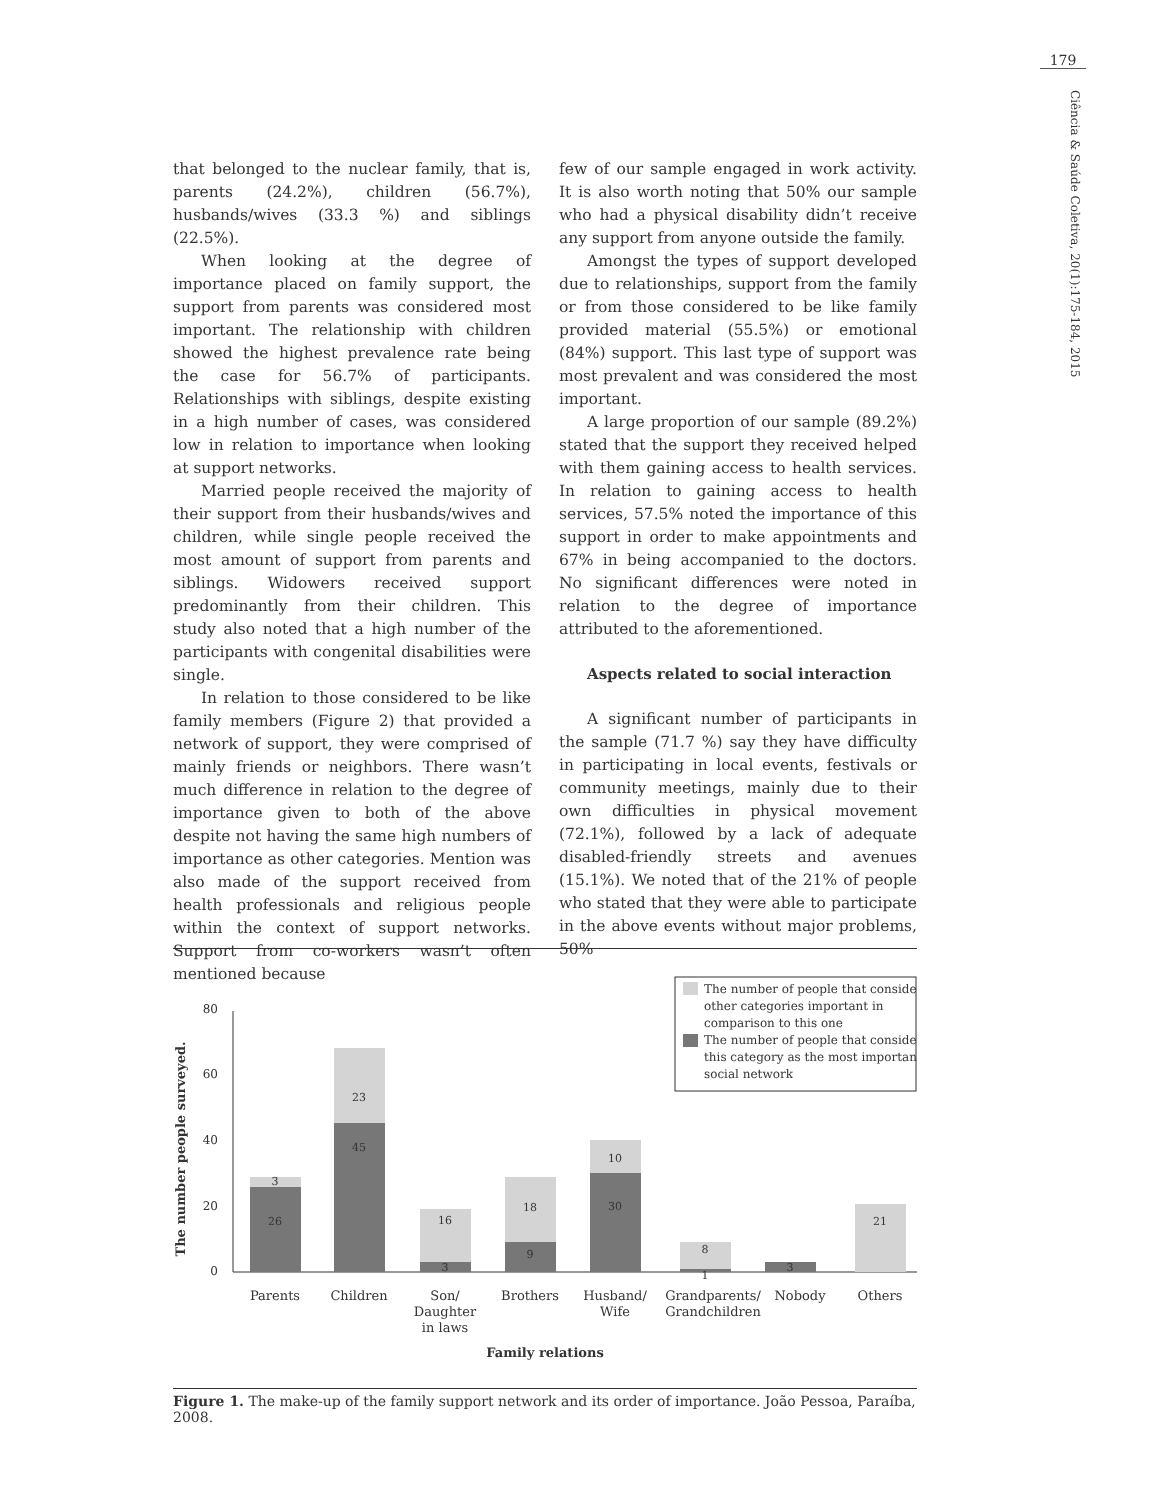179
Ciência & Saúde Coletiva, 20(1):175-184, 2015
that belonged to the nuclear family, that is, parents (24.2%), children (56.7%), husbands/wives (33.3 %) and siblings (22.5%).
When looking at the degree of importance placed on family support, the support from parents was considered most important. The relationship with children showed the highest prevalence rate being the case for 56.7% of participants. Relationships with siblings, despite existing in a high number of cases, was considered low in relation to importance when looking at support networks.
Married people received the majority of their support from their husbands/wives and children, while single people received the most amount of support from parents and siblings. Widowers received support predominantly from their children. This study also noted that a high number of the participants with congenital disabilities were single.
In relation to those considered to be like family members (Figure 2) that provided a network of support, they were comprised of mainly friends or neighbors. There wasn’t much difference in relation to the degree of importance given to both of the above despite not having the same high numbers of importance as other categories. Mention was also made of the support received from health professionals and religious people within the context of support networks. Support from co-workers wasn’t often mentioned because
few of our sample engaged in work activity. It is also worth noting that 50% our sample who had a physical disability didn’t receive any support from anyone outside the family.
Amongst the types of support developed due to relationships, support from the family or from those considered to be like family provided material (55.5%) or emotional (84%) support. This last type of support was most prevalent and was considered the most important.
A large proportion of our sample (89.2%) stated that the support they received helped with them gaining access to health services. In relation to gaining access to health services, 57.5% noted the importance of this support in order to make appointments and 67% in being accompanied to the doctors. No significant differences were noted in relation to the degree of importance attributed to the aforementioned.
Aspects related to social interaction
A significant number of participants in the sample (71.7 %) say they have difficulty in participating in local events, festivals or community meetings, mainly due to their own difficulties in physical movement (72.1%), followed by a lack of adequate disabled-friendly streets and avenues (15.1%). We noted that of the 21% of people who stated that they were able to participate in the above events without major problems, 50%
The number people surveyed.
80
60
40
20
0
3
26
23
45
16
3
18
9
10
30
8
1
3
21
Parents
Children
Son/
Daughter
in laws
Brothers
Husband/
Wife
Grandparents/
Grandchildren
Nobody
Others
Family relations
The number of people that consider
other categories important in
comparison to this one
The number of people that consider
this category as the most important
social network
Figure 1. The make-up of the family support network and its order of importance. João Pessoa, Paraíba, 2008.